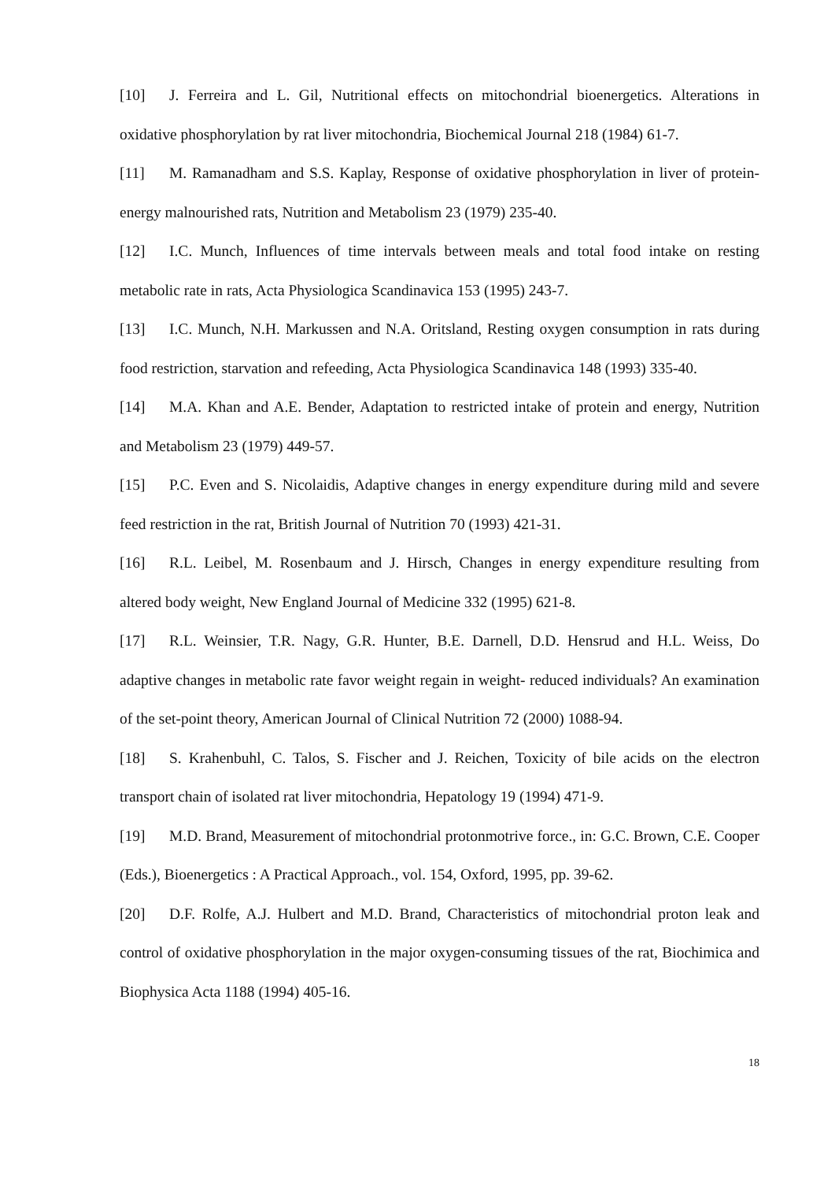[10] J. Ferreira and L. Gil, Nutritional effects on mitochondrial bioenergetics. Alterations in oxidative phosphorylation by rat liver mitochondria, Biochemical Journal 218 (1984) 61-7.
[11] M. Ramanadham and S.S. Kaplay, Response of oxidative phosphorylation in liver of protein-energy malnourished rats, Nutrition and Metabolism 23 (1979) 235-40.
[12] I.C. Munch, Influences of time intervals between meals and total food intake on resting metabolic rate in rats, Acta Physiologica Scandinavica 153 (1995) 243-7.
[13] I.C. Munch, N.H. Markussen and N.A. Oritsland, Resting oxygen consumption in rats during food restriction, starvation and refeeding, Acta Physiologica Scandinavica 148 (1993) 335-40.
[14] M.A. Khan and A.E. Bender, Adaptation to restricted intake of protein and energy, Nutrition and Metabolism 23 (1979) 449-57.
[15] P.C. Even and S. Nicolaidis, Adaptive changes in energy expenditure during mild and severe feed restriction in the rat, British Journal of Nutrition 70 (1993) 421-31.
[16] R.L. Leibel, M. Rosenbaum and J. Hirsch, Changes in energy expenditure resulting from altered body weight, New England Journal of Medicine 332 (1995) 621-8.
[17] R.L. Weinsier, T.R. Nagy, G.R. Hunter, B.E. Darnell, D.D. Hensrud and H.L. Weiss, Do adaptive changes in metabolic rate favor weight regain in weight- reduced individuals? An examination of the set-point theory, American Journal of Clinical Nutrition 72 (2000) 1088-94.
[18] S. Krahenbuhl, C. Talos, S. Fischer and J. Reichen, Toxicity of bile acids on the electron transport chain of isolated rat liver mitochondria, Hepatology 19 (1994) 471-9.
[19] M.D. Brand, Measurement of mitochondrial protonmotrive force., in: G.C. Brown, C.E. Cooper (Eds.), Bioenergetics : A Practical Approach., vol. 154, Oxford, 1995, pp. 39-62.
[20] D.F. Rolfe, A.J. Hulbert and M.D. Brand, Characteristics of mitochondrial proton leak and control of oxidative phosphorylation in the major oxygen-consuming tissues of the rat, Biochimica and Biophysica Acta 1188 (1994) 405-16.
18